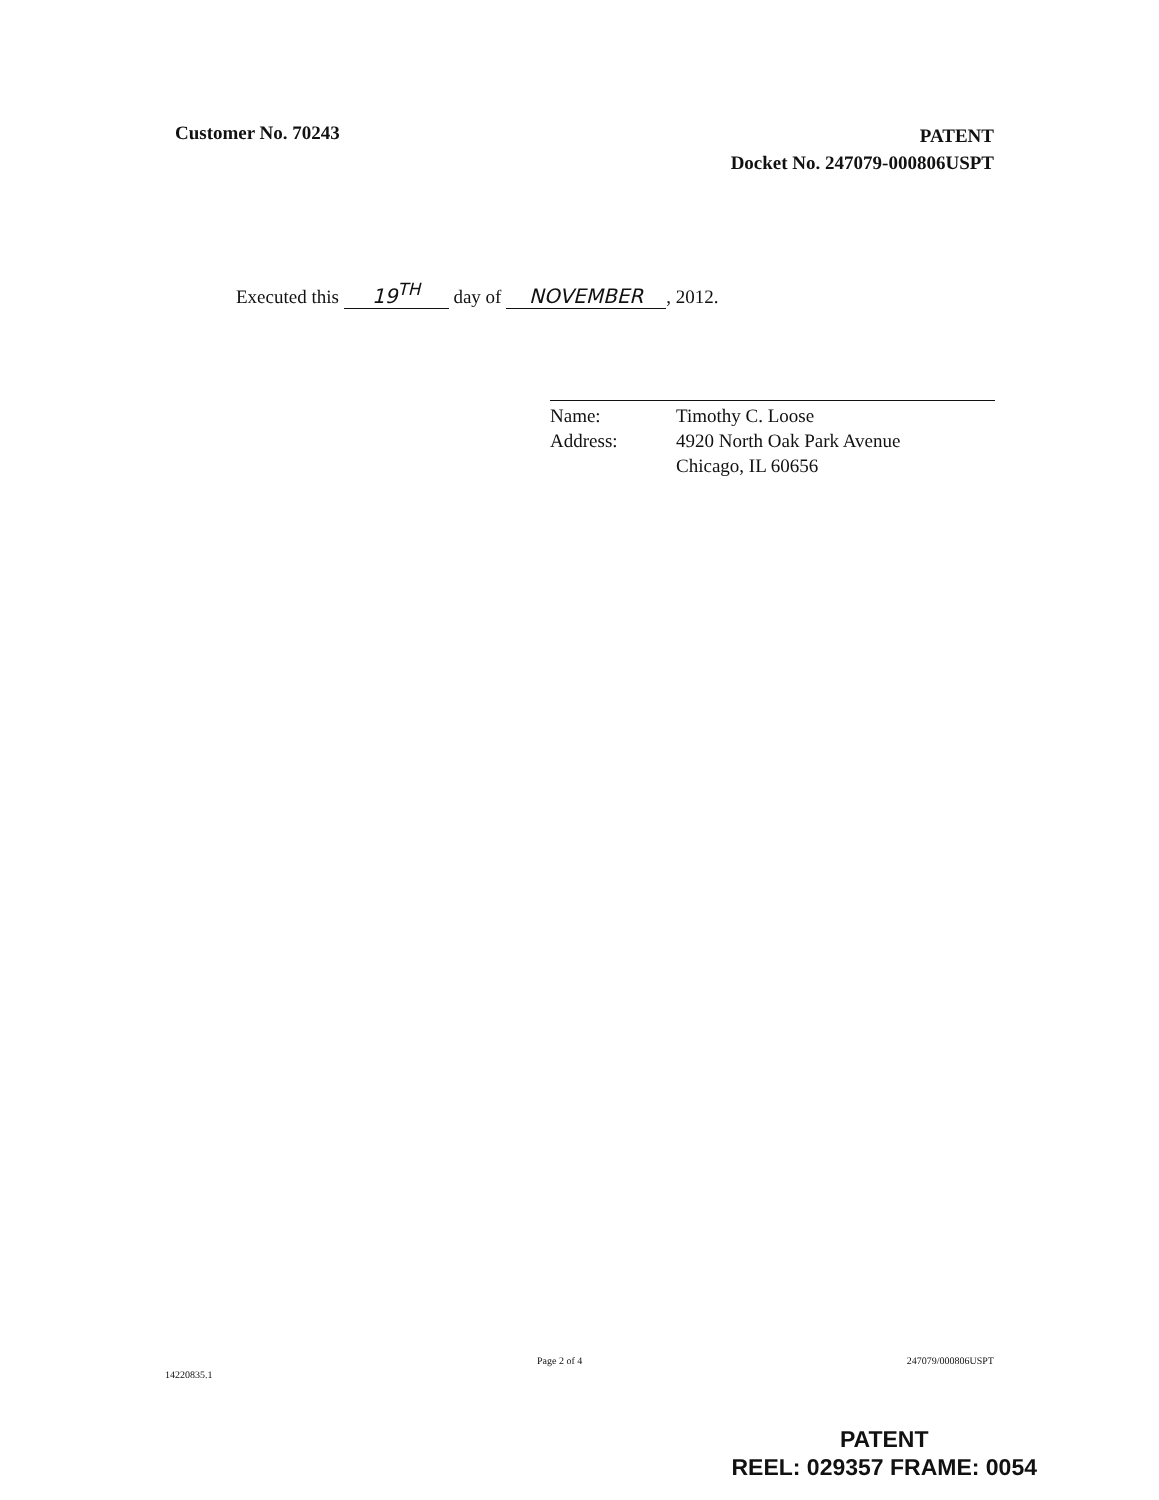Customer No. 70243
PATENT
Docket No. 247079-000806USPT
Executed this 19<sup>TH</sup> day of NOVEMBER, 2012.
| Name: | Timothy C. Loose |
| Address: | 4920 North Oak Park Avenue Chicago, IL 60656 |
14220835.1
Page 2 of 4 247079/000806USPT
PATENT
REEL: 029357 FRAME: 0054